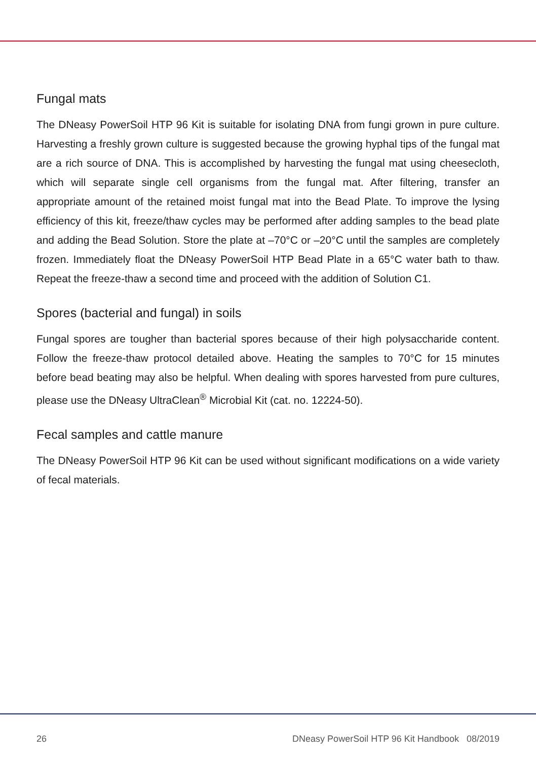Fungal mats
The DNeasy PowerSoil HTP 96 Kit is suitable for isolating DNA from fungi grown in pure culture. Harvesting a freshly grown culture is suggested because the growing hyphal tips of the fungal mat are a rich source of DNA. This is accomplished by harvesting the fungal mat using cheesecloth, which will separate single cell organisms from the fungal mat. After filtering, transfer an appropriate amount of the retained moist fungal mat into the Bead Plate. To improve the lysing efficiency of this kit, freeze/thaw cycles may be performed after adding samples to the bead plate and adding the Bead Solution. Store the plate at –70°C or –20°C until the samples are completely frozen. Immediately float the DNeasy PowerSoil HTP Bead Plate in a 65°C water bath to thaw. Repeat the freeze-thaw a second time and proceed with the addition of Solution C1.
Spores (bacterial and fungal) in soils
Fungal spores are tougher than bacterial spores because of their high polysaccharide content. Follow the freeze-thaw protocol detailed above. Heating the samples to 70°C for 15 minutes before bead beating may also be helpful. When dealing with spores harvested from pure cultures, please use the DNeasy UltraClean<sup>®</sup> Microbial Kit (cat. no. 12224-50).
Fecal samples and cattle manure
The DNeasy PowerSoil HTP 96 Kit can be used without significant modifications on a wide variety of fecal materials.
26 DNeasy PowerSoil HTP 96 Kit Handbook 08/2019